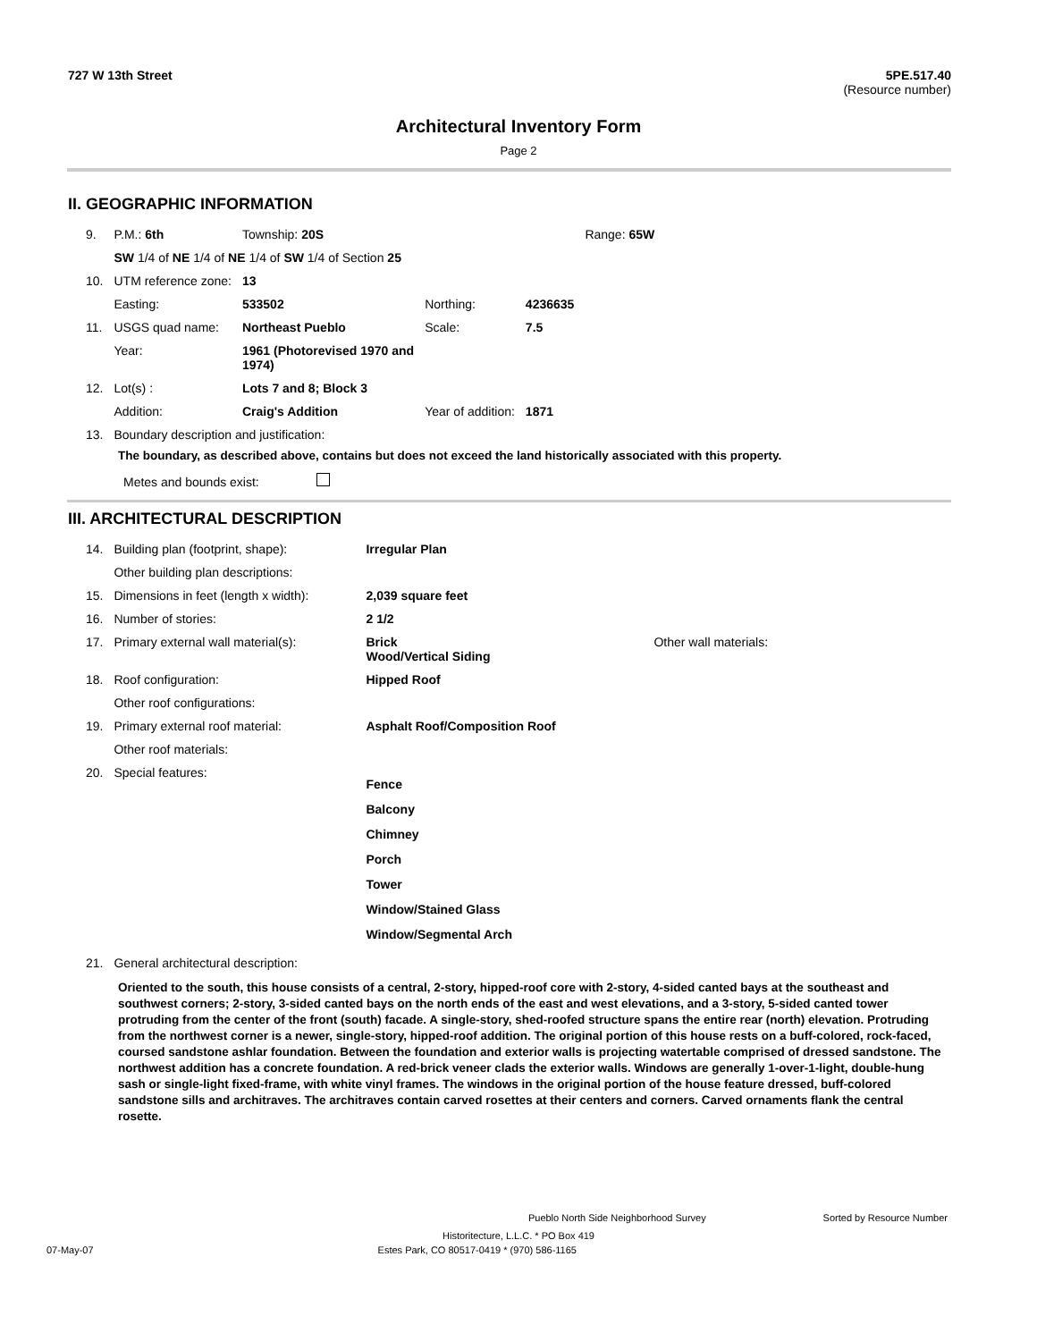727 W 13th Street 5PE.517.40
(Resource number)
Architectural Inventory Form
Page 2
II. GEOGRAPHIC INFORMATION
| 9. | P.M.: 6th | Township: 20S | | | Range: 65W |
| | SW 1/4 of NE 1/4 of NE 1/4 of SW 1/4 of Section 25 | | | | |
| 10. | UTM reference zone: | 13 | | | |
| | Easting: | 533502 | Northing: | 4236635 | |
| 11. | USGS quad name: | Northeast Pueblo | Scale: | 7.5 | |
| | Year: | 1961 (Photorevised 1970 and 1974) | | | |
| 12. | Lot(s) : | Lots 7 and 8; Block 3 | | | |
| | Addition: | Craig's Addition | Year of addition: | 1871 | |
| 13. | Boundary description and justification: | | | | |
The boundary, as described above, contains but does not exceed the land historically associated with this property.
Metes and bounds exist:
III. ARCHITECTURAL DESCRIPTION
| 14. | Building plan (footprint, shape): | Irregular Plan | |
| | Other building plan descriptions: | | |
| 15. | Dimensions in feet (length x width): | 2,039 square feet | |
| 16. | Number of stories: | 2 1/2 | |
| 17. | Primary external wall material(s): | Brick Wood/Vertical Siding | Other wall materials: |
| 18. | Roof configuration: | Hipped Roof | |
| | Other roof configurations: | | |
| 19. | Primary external roof material: | Asphalt Roof/Composition Roof | |
| | Other roof materials: | | |
| 20. | Special features: | Fence Balcony Chimney Porch Tower Window/Stained Glass Window/Segmental Arch | |
| 21. | General architectural description: | | |
Oriented to the south, this house consists of a central, 2-story, hipped-roof core with 2-story, 4-sided canted bays at the southeast and southwest corners; 2-story, 3-sided canted bays on the north ends of the east and west elevations, and a 3-story, 5-sided canted tower protruding from the center of the front (south) facade. A single-story, shed-roofed structure spans the entire rear (north) elevation. Protruding from the northwest corner is a newer, single-story, hipped-roof addition. The original portion of this house rests on a buff-colored, rock-faced, coursed sandstone ashlar foundation. Between the foundation and exterior walls is projecting watertable comprised of dressed sandstone. The northwest addition has a concrete foundation. A red-brick veneer clads the exterior walls. Windows are generally 1-over-1-light, double-hung sash or single-light fixed-frame, with white vinyl frames. The windows in the original portion of the house feature dressed, buff-colored sandstone sills and architraves. The architraves contain carved rosettes at their centers and corners. Carved ornaments flank the central rosette.
Pueblo North Side Neighborhood Survey Sorted by Resource Number
Historitecture, L.L.C. * PO Box 419
07-May-07 Estes Park, CO 80517-0419 * (970) 586-1165